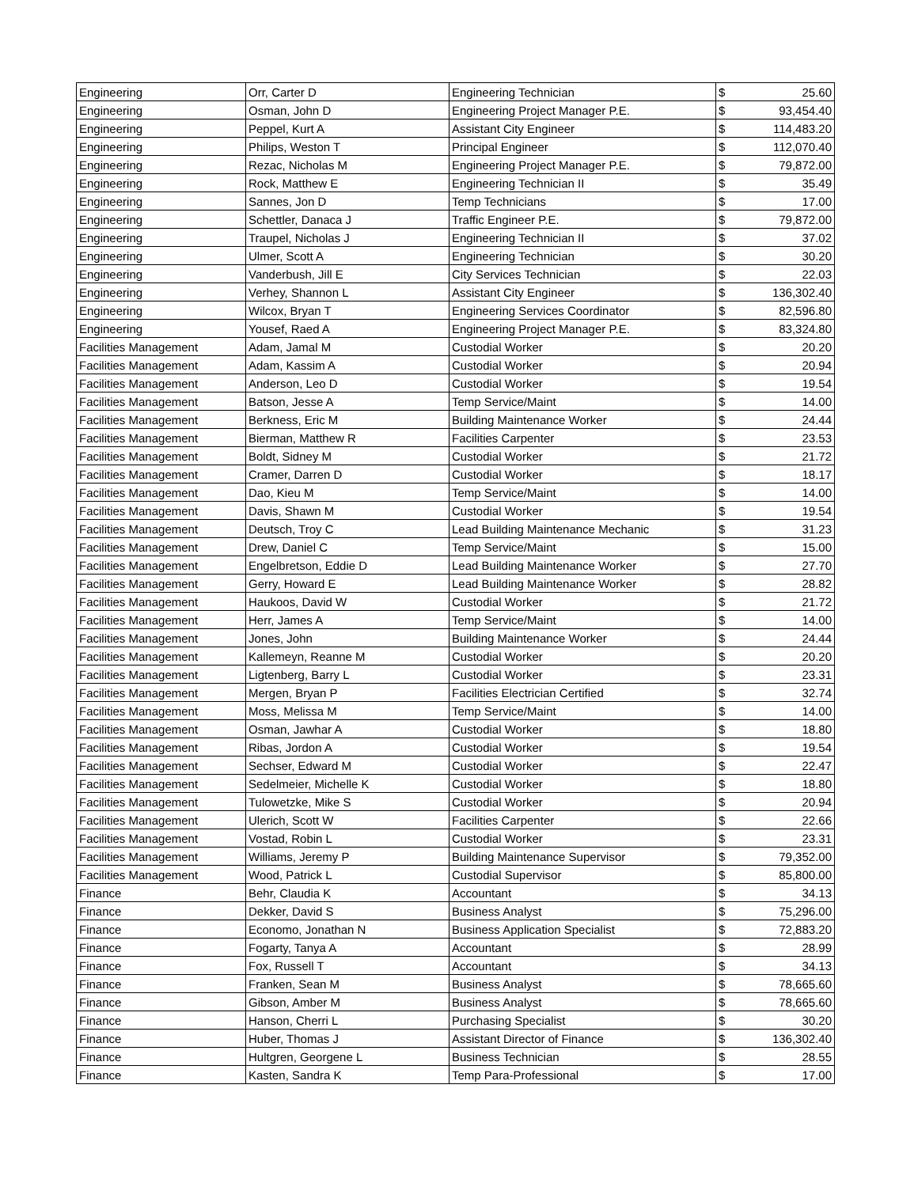| Engineering | Orr, Carter D | Engineering Technician | $ | 25.60 |
| Engineering | Osman, John D | Engineering Project Manager P.E. | $ | 93,454.40 |
| Engineering | Peppel, Kurt A | Assistant City Engineer | $ | 114,483.20 |
| Engineering | Philips, Weston T | Principal Engineer | $ | 112,070.40 |
| Engineering | Rezac, Nicholas M | Engineering Project Manager P.E. | $ | 79,872.00 |
| Engineering | Rock, Matthew E | Engineering Technician II | $ | 35.49 |
| Engineering | Sannes, Jon D | Temp Technicians | $ | 17.00 |
| Engineering | Schettler, Danaca J | Traffic Engineer P.E. | $ | 79,872.00 |
| Engineering | Traupel, Nicholas J | Engineering Technician II | $ | 37.02 |
| Engineering | Ulmer, Scott A | Engineering Technician | $ | 30.20 |
| Engineering | Vanderbush, Jill E | City Services Technician | $ | 22.03 |
| Engineering | Verhey, Shannon L | Assistant City Engineer | $ | 136,302.40 |
| Engineering | Wilcox, Bryan T | Engineering Services Coordinator | $ | 82,596.80 |
| Engineering | Yousef, Raed A | Engineering Project Manager P.E. | $ | 83,324.80 |
| Facilities Management | Adam, Jamal M | Custodial Worker | $ | 20.20 |
| Facilities Management | Adam, Kassim A | Custodial Worker | $ | 20.94 |
| Facilities Management | Anderson, Leo D | Custodial Worker | $ | 19.54 |
| Facilities Management | Batson, Jesse A | Temp Service/Maint | $ | 14.00 |
| Facilities Management | Berkness, Eric M | Building Maintenance Worker | $ | 24.44 |
| Facilities Management | Bierman, Matthew R | Facilities Carpenter | $ | 23.53 |
| Facilities Management | Boldt, Sidney M | Custodial Worker | $ | 21.72 |
| Facilities Management | Cramer, Darren D | Custodial Worker | $ | 18.17 |
| Facilities Management | Dao, Kieu M | Temp Service/Maint | $ | 14.00 |
| Facilities Management | Davis, Shawn M | Custodial Worker | $ | 19.54 |
| Facilities Management | Deutsch, Troy C | Lead Building Maintenance Mechanic | $ | 31.23 |
| Facilities Management | Drew, Daniel C | Temp Service/Maint | $ | 15.00 |
| Facilities Management | Engelbretson, Eddie D | Lead Building Maintenance Worker | $ | 27.70 |
| Facilities Management | Gerry, Howard E | Lead Building Maintenance Worker | $ | 28.82 |
| Facilities Management | Haukoos, David W | Custodial Worker | $ | 21.72 |
| Facilities Management | Herr, James A | Temp Service/Maint | $ | 14.00 |
| Facilities Management | Jones, John | Building Maintenance Worker | $ | 24.44 |
| Facilities Management | Kallemeyn, Reanne M | Custodial Worker | $ | 20.20 |
| Facilities Management | Ligtenberg, Barry L | Custodial Worker | $ | 23.31 |
| Facilities Management | Mergen, Bryan P | Facilities Electrician Certified | $ | 32.74 |
| Facilities Management | Moss, Melissa M | Temp Service/Maint | $ | 14.00 |
| Facilities Management | Osman, Jawhar A | Custodial Worker | $ | 18.80 |
| Facilities Management | Ribas, Jordon A | Custodial Worker | $ | 19.54 |
| Facilities Management | Sechser, Edward M | Custodial Worker | $ | 22.47 |
| Facilities Management | Sedelmeier, Michelle K | Custodial Worker | $ | 18.80 |
| Facilities Management | Tulowetzke, Mike S | Custodial Worker | $ | 20.94 |
| Facilities Management | Ulerich, Scott W | Facilities Carpenter | $ | 22.66 |
| Facilities Management | Vostad, Robin L | Custodial Worker | $ | 23.31 |
| Facilities Management | Williams, Jeremy P | Building Maintenance Supervisor | $ | 79,352.00 |
| Facilities Management | Wood, Patrick L | Custodial Supervisor | $ | 85,800.00 |
| Finance | Behr, Claudia K | Accountant | $ | 34.13 |
| Finance | Dekker, David S | Business Analyst | $ | 75,296.00 |
| Finance | Economo, Jonathan N | Business Application Specialist | $ | 72,883.20 |
| Finance | Fogarty, Tanya A | Accountant | $ | 28.99 |
| Finance | Fox, Russell T | Accountant | $ | 34.13 |
| Finance | Franken, Sean M | Business Analyst | $ | 78,665.60 |
| Finance | Gibson, Amber M | Business Analyst | $ | 78,665.60 |
| Finance | Hanson, Cherri L | Purchasing Specialist | $ | 30.20 |
| Finance | Huber, Thomas J | Assistant Director of Finance | $ | 136,302.40 |
| Finance | Hultgren, Georgene L | Business Technician | $ | 28.55 |
| Finance | Kasten, Sandra K | Temp Para-Professional | $ | 17.00 |